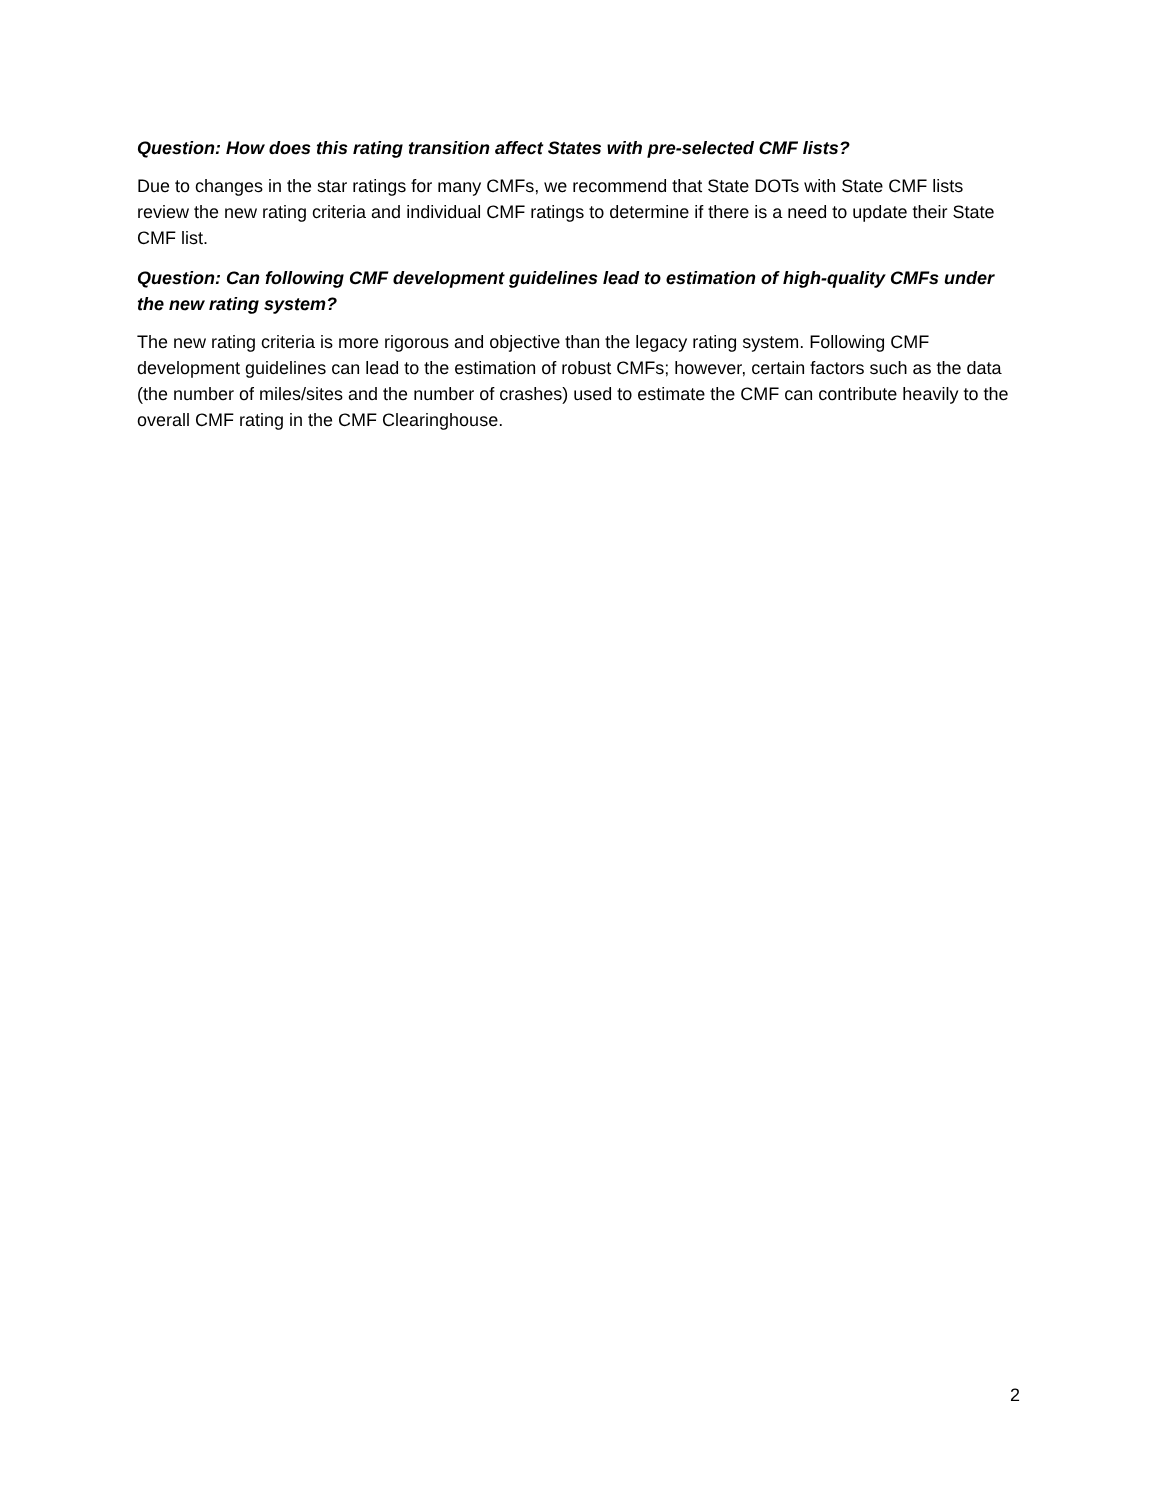Question: How does this rating transition affect States with pre-selected CMF lists?
Due to changes in the star ratings for many CMFs, we recommend that State DOTs with State CMF lists review the new rating criteria and individual CMF ratings to determine if there is a need to update their State CMF list.
Question: Can following CMF development guidelines lead to estimation of high-quality CMFs under the new rating system?
The new rating criteria is more rigorous and objective than the legacy rating system. Following CMF development guidelines can lead to the estimation of robust CMFs; however, certain factors such as the data (the number of miles/sites and the number of crashes) used to estimate the CMF can contribute heavily to the overall CMF rating in the CMF Clearinghouse.
2